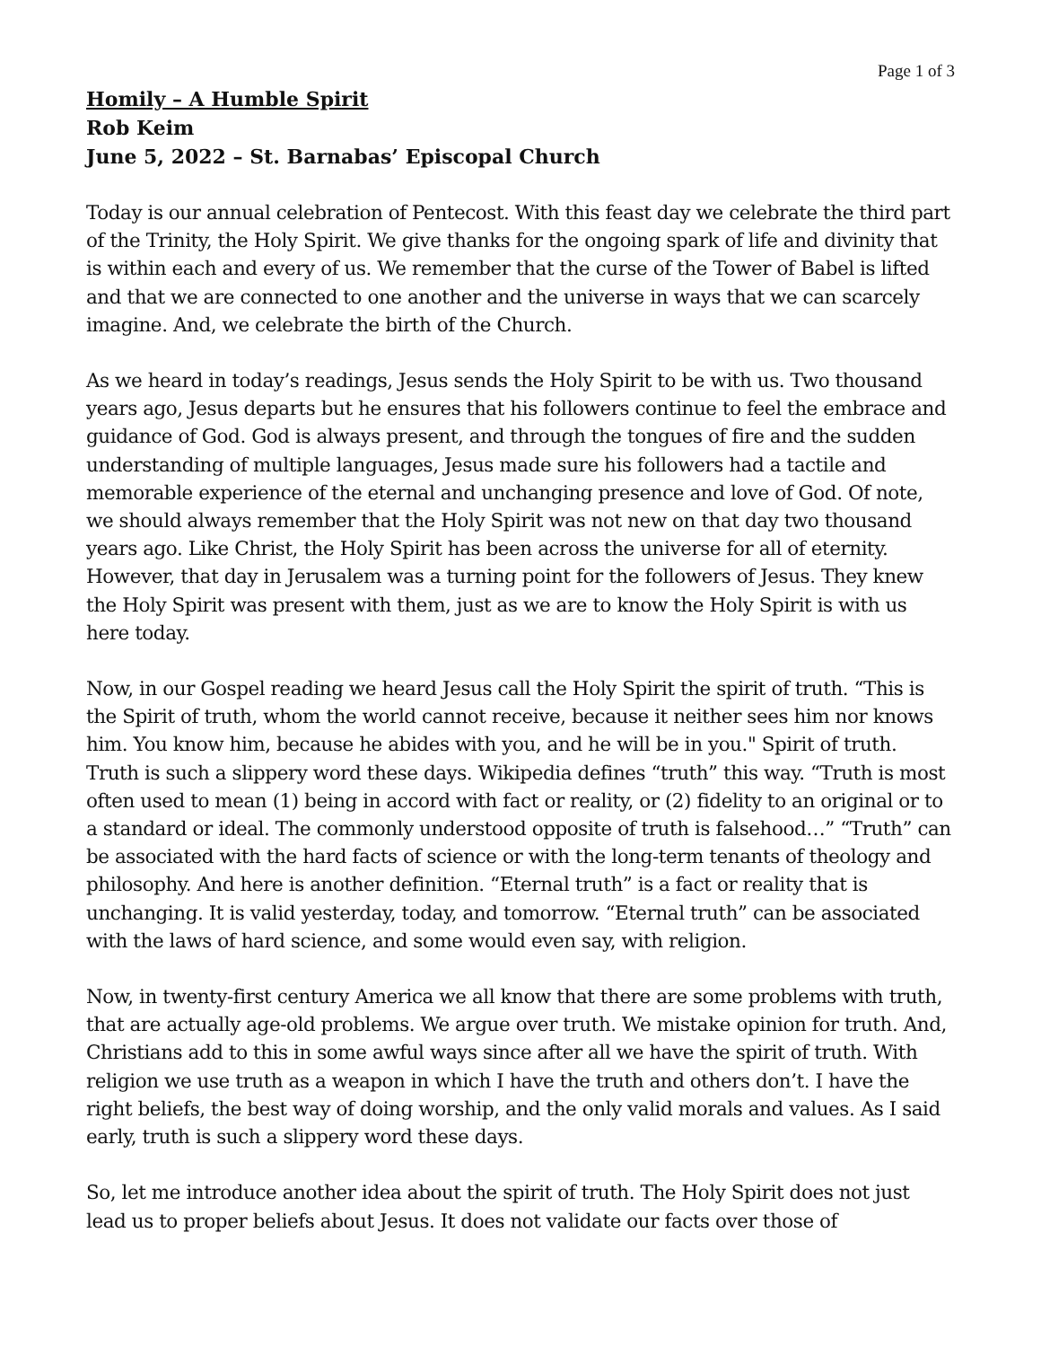Page 1 of 3
Homily – A Humble Spirit
Rob Keim
June 5, 2022 – St. Barnabas’ Episcopal Church
Today is our annual celebration of Pentecost. With this feast day we celebrate the third part of the Trinity, the Holy Spirit. We give thanks for the ongoing spark of life and divinity that is within each and every of us. We remember that the curse of the Tower of Babel is lifted and that we are connected to one another and the universe in ways that we can scarcely imagine. And, we celebrate the birth of the Church.
As we heard in today’s readings, Jesus sends the Holy Spirit to be with us. Two thousand years ago, Jesus departs but he ensures that his followers continue to feel the embrace and guidance of God. God is always present, and through the tongues of fire and the sudden understanding of multiple languages, Jesus made sure his followers had a tactile and memorable experience of the eternal and unchanging presence and love of God. Of note, we should always remember that the Holy Spirit was not new on that day two thousand years ago. Like Christ, the Holy Spirit has been across the universe for all of eternity. However, that day in Jerusalem was a turning point for the followers of Jesus. They knew the Holy Spirit was present with them, just as we are to know the Holy Spirit is with us here today.
Now, in our Gospel reading we heard Jesus call the Holy Spirit the spirit of truth. “This is the Spirit of truth, whom the world cannot receive, because it neither sees him nor knows him. You know him, because he abides with you, and he will be in you." Spirit of truth. Truth is such a slippery word these days. Wikipedia defines “truth” this way. “Truth is most often used to mean (1) being in accord with fact or reality, or (2) fidelity to an original or to a standard or ideal. The commonly understood opposite of truth is falsehood…” “Truth” can be associated with the hard facts of science or with the long-term tenants of theology and philosophy. And here is another definition. “Eternal truth” is a fact or reality that is unchanging. It is valid yesterday, today, and tomorrow. “Eternal truth” can be associated with the laws of hard science, and some would even say, with religion.
Now, in twenty-first century America we all know that there are some problems with truth, that are actually age-old problems. We argue over truth. We mistake opinion for truth. And, Christians add to this in some awful ways since after all we have the spirit of truth. With religion we use truth as a weapon in which I have the truth and others don’t. I have the right beliefs, the best way of doing worship, and the only valid morals and values. As I said early, truth is such a slippery word these days.
So, let me introduce another idea about the spirit of truth. The Holy Spirit does not just lead us to proper beliefs about Jesus. It does not validate our facts over those of